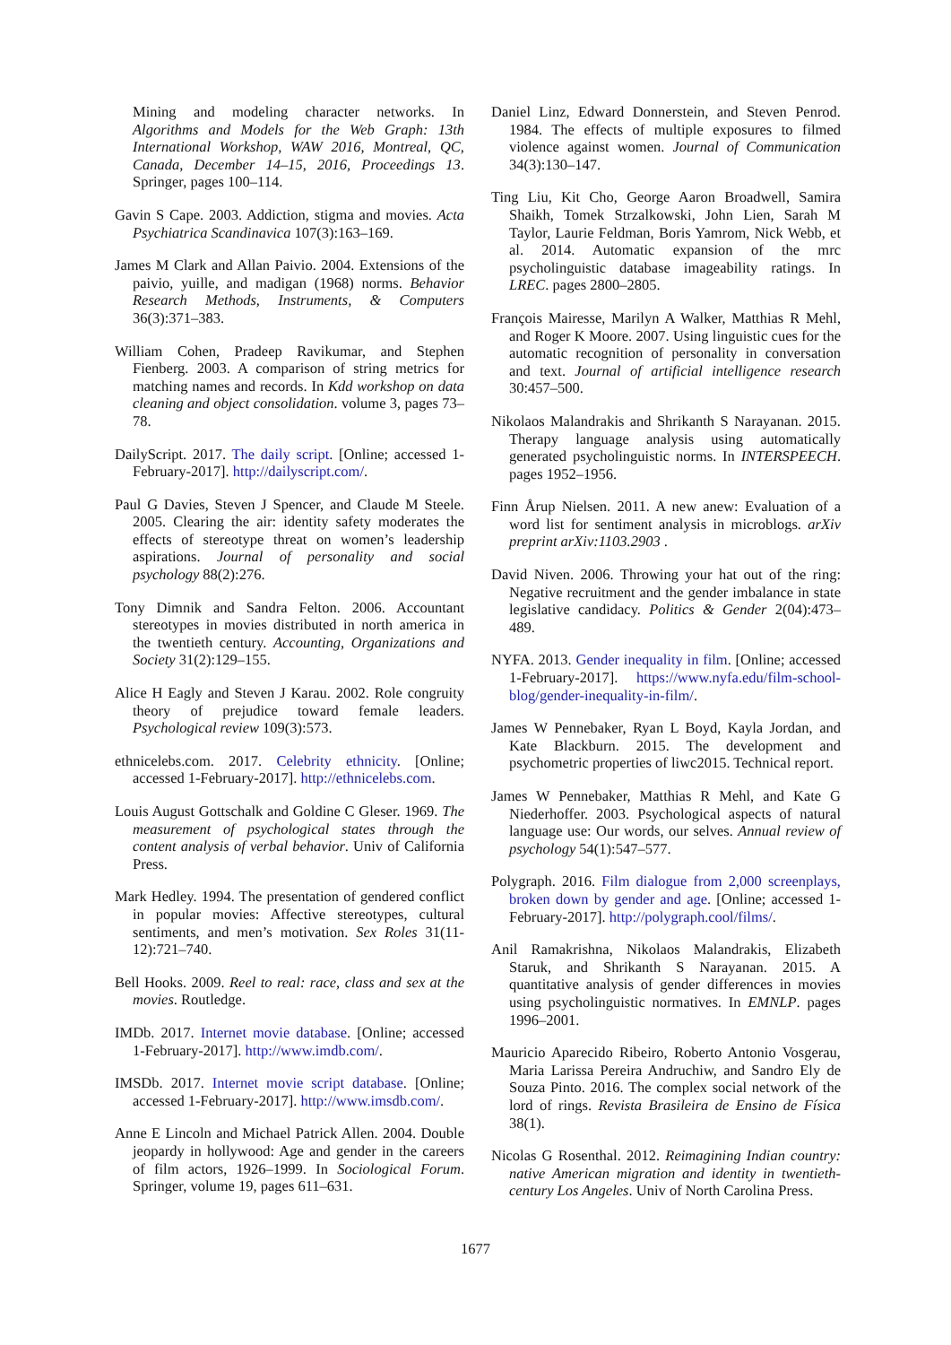Mining and modeling character networks. In Algorithms and Models for the Web Graph: 13th International Workshop, WAW 2016, Montreal, QC, Canada, December 14–15, 2016, Proceedings 13. Springer, pages 100–114.
Gavin S Cape. 2003. Addiction, stigma and movies. Acta Psychiatrica Scandinavica 107(3):163–169.
James M Clark and Allan Paivio. 2004. Extensions of the paivio, yuille, and madigan (1968) norms. Behavior Research Methods, Instruments, & Computers 36(3):371–383.
William Cohen, Pradeep Ravikumar, and Stephen Fienberg. 2003. A comparison of string metrics for matching names and records. In Kdd workshop on data cleaning and object consolidation. volume 3, pages 73–78.
DailyScript. 2017. The daily script. [Online; accessed 1-February-2017]. http://dailyscript.com/.
Paul G Davies, Steven J Spencer, and Claude M Steele. 2005. Clearing the air: identity safety moderates the effects of stereotype threat on women’s leadership aspirations. Journal of personality and social psychology 88(2):276.
Tony Dimnik and Sandra Felton. 2006. Accountant stereotypes in movies distributed in north america in the twentieth century. Accounting, Organizations and Society 31(2):129–155.
Alice H Eagly and Steven J Karau. 2002. Role congruity theory of prejudice toward female leaders. Psychological review 109(3):573.
ethnicelebs.com. 2017. Celebrity ethnicity. [Online; accessed 1-February-2017]. http://ethnicelebs.com.
Louis August Gottschalk and Goldine C Gleser. 1969. The measurement of psychological states through the content analysis of verbal behavior. Univ of California Press.
Mark Hedley. 1994. The presentation of gendered conflict in popular movies: Affective stereotypes, cultural sentiments, and men’s motivation. Sex Roles 31(11-12):721–740.
Bell Hooks. 2009. Reel to real: race, class and sex at the movies. Routledge.
IMDb. 2017. Internet movie database. [Online; accessed 1-February-2017]. http://www.imdb.com/.
IMSDb. 2017. Internet movie script database. [Online; accessed 1-February-2017]. http://www.imsdb.com/.
Anne E Lincoln and Michael Patrick Allen. 2004. Double jeopardy in hollywood: Age and gender in the careers of film actors, 1926–1999. In Sociological Forum. Springer, volume 19, pages 611–631.
Daniel Linz, Edward Donnerstein, and Steven Penrod. 1984. The effects of multiple exposures to filmed violence against women. Journal of Communication 34(3):130–147.
Ting Liu, Kit Cho, George Aaron Broadwell, Samira Shaikh, Tomek Strzalkowski, John Lien, Sarah M Taylor, Laurie Feldman, Boris Yamrom, Nick Webb, et al. 2014. Automatic expansion of the mrc psycholinguistic database imageability ratings. In LREC. pages 2800–2805.
François Mairesse, Marilyn A Walker, Matthias R Mehl, and Roger K Moore. 2007. Using linguistic cues for the automatic recognition of personality in conversation and text. Journal of artificial intelligence research 30:457–500.
Nikolaos Malandrakis and Shrikanth S Narayanan. 2015. Therapy language analysis using automatically generated psycholinguistic norms. In INTERSPEECH. pages 1952–1956.
Finn Årup Nielsen. 2011. A new anew: Evaluation of a word list for sentiment analysis in microblogs. arXiv preprint arXiv:1103.2903 .
David Niven. 2006. Throwing your hat out of the ring: Negative recruitment and the gender imbalance in state legislative candidacy. Politics & Gender 2(04):473–489.
NYFA. 2013. Gender inequality in film. [Online; accessed 1-February-2017]. https://www.nyfa.edu/film-school-blog/gender-inequality-in-film/.
James W Pennebaker, Ryan L Boyd, Kayla Jordan, and Kate Blackburn. 2015. The development and psychometric properties of liwc2015. Technical report.
James W Pennebaker, Matthias R Mehl, and Kate G Niederhoffer. 2003. Psychological aspects of natural language use: Our words, our selves. Annual review of psychology 54(1):547–577.
Polygraph. 2016. Film dialogue from 2,000 screenplays, broken down by gender and age. [Online; accessed 1-February-2017]. http://polygraph.cool/films/.
Anil Ramakrishna, Nikolaos Malandrakis, Elizabeth Staruk, and Shrikanth S Narayanan. 2015. A quantitative analysis of gender differences in movies using psycholinguistic normatives. In EMNLP. pages 1996–2001.
Mauricio Aparecido Ribeiro, Roberto Antonio Vosgerau, Maria Larissa Pereira Andruchiw, and Sandro Ely de Souza Pinto. 2016. The complex social network of the lord of rings. Revista Brasileira de Ensino de Física 38(1).
Nicolas G Rosenthal. 2012. Reimagining Indian country: native American migration and identity in twentieth-century Los Angeles. Univ of North Carolina Press.
1677